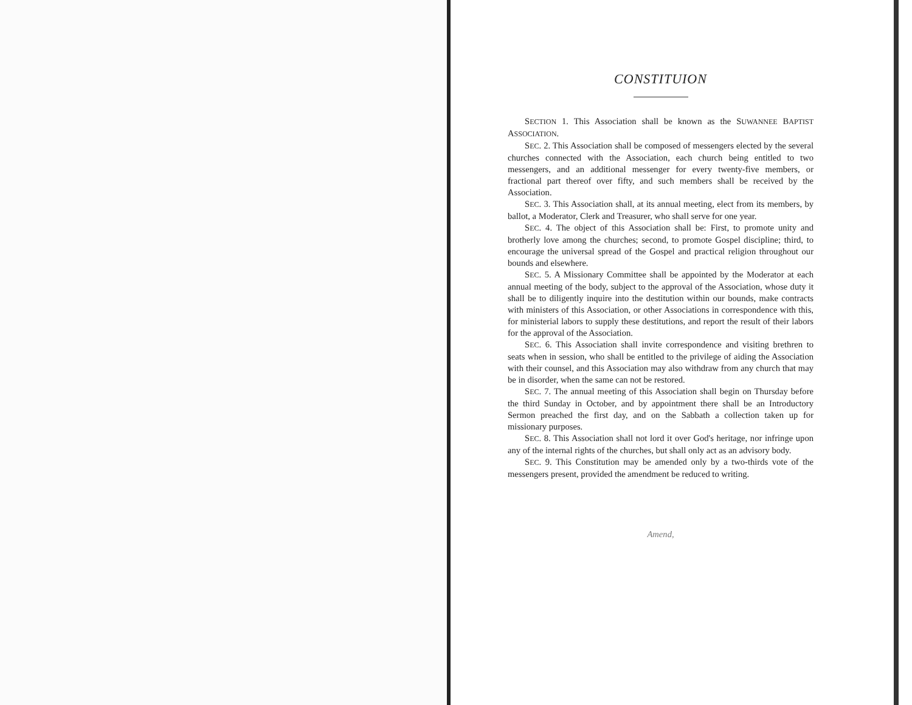CONSTITUION
SECTION 1. This Association shall be known as the SUWANNEE BAPTIST ASSOCIATION.
SEC. 2. This Association shall be composed of messengers elected by the several churches connected with the Association, each church being entitled to two messengers, and an additional messenger for every twenty-five members, or fractional part thereof over fifty, and such members shall be received by the Association.
SEC. 3. This Association shall, at its annual meeting, elect from its members, by ballot, a Moderator, Clerk and Treasurer, who shall serve for one year.
SEC. 4. The object of this Association shall be: First, to promote unity and brotherly love among the churches; second, to promote Gospel discipline; third, to encourage the universal spread of the Gospel and practical religion throughout our bounds and elsewhere.
SEC. 5. A Missionary Committee shall be appointed by the Moderator at each annual meeting of the body, subject to the approval of the Association, whose duty it shall be to diligently inquire into the destitution within our bounds, make contracts with ministers of this Association, or other Associations in correspondence with this, for ministerial labors to supply these destitutions, and report the result of their labors for the approval of the Association.
SEC. 6. This Association shall invite correspondence and visiting brethren to seats when in session, who shall be entitled to the privilege of aiding the Association with their counsel, and this Association may also withdraw from any church that may be in disorder, when the same can not be restored.
SEC. 7. The annual meeting of this Association shall begin on Thursday before the third Sunday in October, and by appointment there shall be an Introductory Sermon preached the first day, and on the Sabbath a collection taken up for missionary purposes.
SEC. 8. This Association shall not lord it over God's heritage, nor infringe upon any of the internal rights of the churches, but shall only act as an advisory body.
SEC. 9. This Constitution may be amended only by a two-thirds vote of the messengers present, provided the amendment be reduced to writing.
Amend,